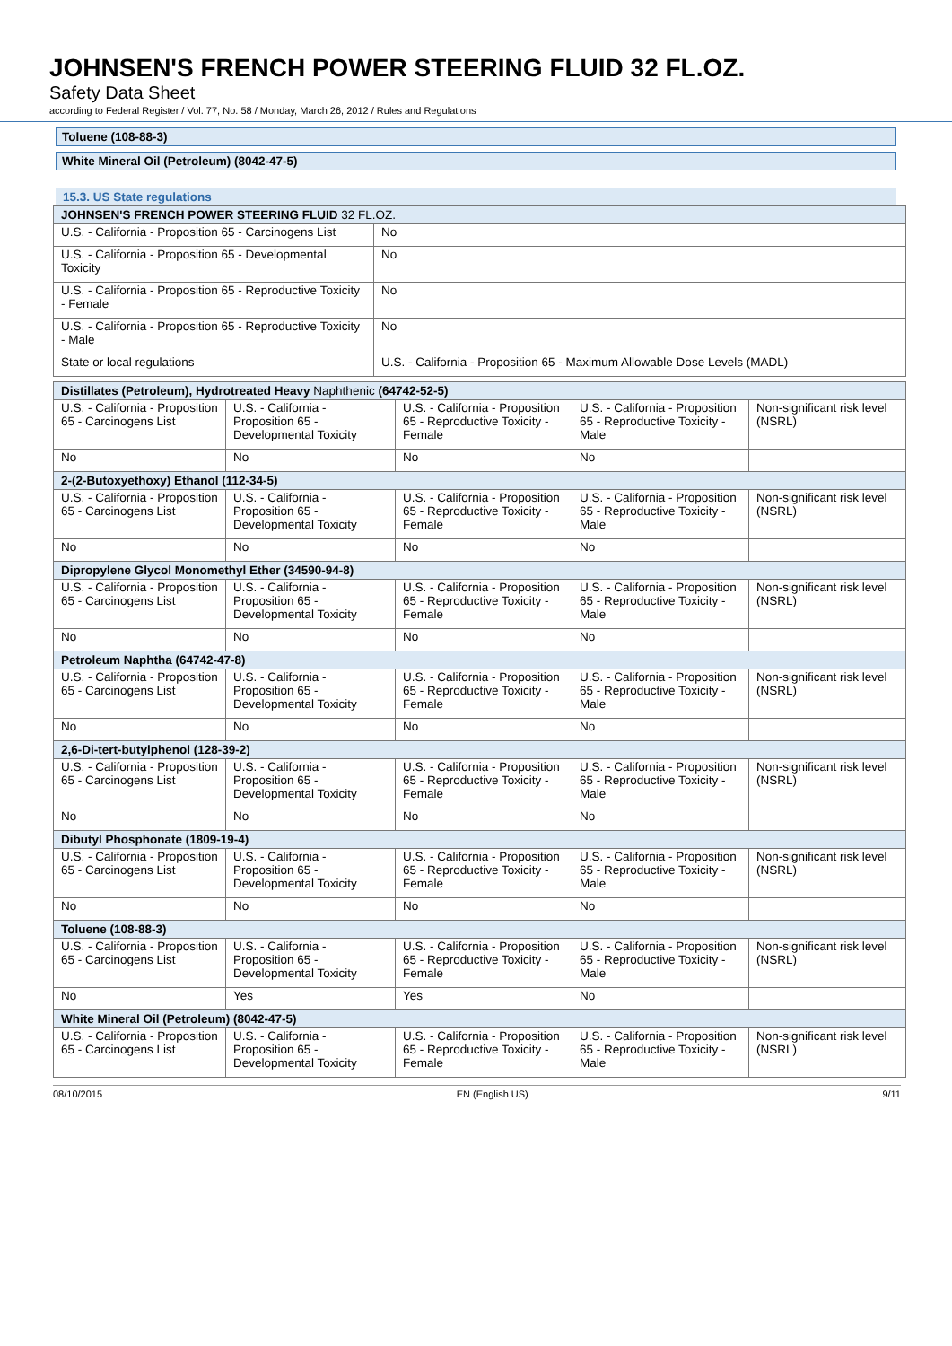JOHNSEN'S FRENCH POWER STEERING FLUID 32 FL.OZ.
Safety Data Sheet
according to Federal Register / Vol. 77, No. 58 / Monday, March 26, 2012 / Rules and Regulations
Toluene (108-88-3)
White Mineral Oil (Petroleum) (8042-47-5)
15.3. US State regulations
| JOHNSEN'S FRENCH POWER STEERING FLUID 32 FL.OZ. | |
| U.S. - California - Proposition 65 - Carcinogens List | No |
| U.S. - California - Proposition 65 - Developmental Toxicity | No |
| U.S. - California - Proposition 65 - Reproductive Toxicity - Female | No |
| U.S. - California - Proposition 65 - Reproductive Toxicity - Male | No |
| State or local regulations | U.S. - California - Proposition 65 - Maximum Allowable Dose Levels (MADL) |
| Distillates (Petroleum), Hydrotreated Heavy Naphthenic (64742-52-5) | | | | |
| U.S. - California - Proposition 65 - Carcinogens List | U.S. - California - Proposition 65 - Developmental Toxicity | U.S. - California - Proposition 65 - Reproductive Toxicity - Female | U.S. - California - Proposition 65 - Reproductive Toxicity - Male | Non-significant risk level (NSRL) |
| No | No | No | No | |
| 2-(2-Butoxyethoxy) Ethanol (112-34-5) | | | | |
| U.S. - California - Proposition 65 - Carcinogens List | U.S. - California - Proposition 65 - Developmental Toxicity | U.S. - California - Proposition 65 - Reproductive Toxicity - Female | U.S. - California - Proposition 65 - Reproductive Toxicity - Male | Non-significant risk level (NSRL) |
| No | No | No | No | |
| Dipropylene Glycol Monomethyl Ether (34590-94-8) | | | | |
| U.S. - California - Proposition 65 - Carcinogens List | U.S. - California - Proposition 65 - Developmental Toxicity | U.S. - California - Proposition 65 - Reproductive Toxicity - Female | U.S. - California - Proposition 65 - Reproductive Toxicity - Male | Non-significant risk level (NSRL) |
| No | No | No | No | |
| Petroleum Naphtha (64742-47-8) | | | | |
| U.S. - California - Proposition 65 - Carcinogens List | U.S. - California - Proposition 65 - Developmental Toxicity | U.S. - California - Proposition 65 - Reproductive Toxicity - Female | U.S. - California - Proposition 65 - Reproductive Toxicity - Male | Non-significant risk level (NSRL) |
| No | No | No | No | |
| 2,6-Di-tert-butylphenol (128-39-2) | | | | |
| U.S. - California - Proposition 65 - Carcinogens List | U.S. - California - Proposition 65 - Developmental Toxicity | U.S. - California - Proposition 65 - Reproductive Toxicity - Female | U.S. - California - Proposition 65 - Reproductive Toxicity - Male | Non-significant risk level (NSRL) |
| No | No | No | No | |
| Dibutyl Phosphonate (1809-19-4) | | | | |
| U.S. - California - Proposition 65 - Carcinogens List | U.S. - California - Proposition 65 - Developmental Toxicity | U.S. - California - Proposition 65 - Reproductive Toxicity - Female | U.S. - California - Proposition 65 - Reproductive Toxicity - Male | Non-significant risk level (NSRL) |
| No | No | No | No | |
| Toluene (108-88-3) | | | | |
| U.S. - California - Proposition 65 - Carcinogens List | U.S. - California - Proposition 65 - Developmental Toxicity | U.S. - California - Proposition 65 - Reproductive Toxicity - Female | U.S. - California - Proposition 65 - Reproductive Toxicity - Male | Non-significant risk level (NSRL) |
| No | Yes | Yes | No | |
| White Mineral Oil (Petroleum) (8042-47-5) | | | | |
| U.S. - California - Proposition 65 - Carcinogens List | U.S. - California - Proposition 65 - Developmental Toxicity | U.S. - California - Proposition 65 - Reproductive Toxicity - Female | U.S. - California - Proposition 65 - Reproductive Toxicity - Male | Non-significant risk level (NSRL) |
08/10/2015 EN (English US) 9/11